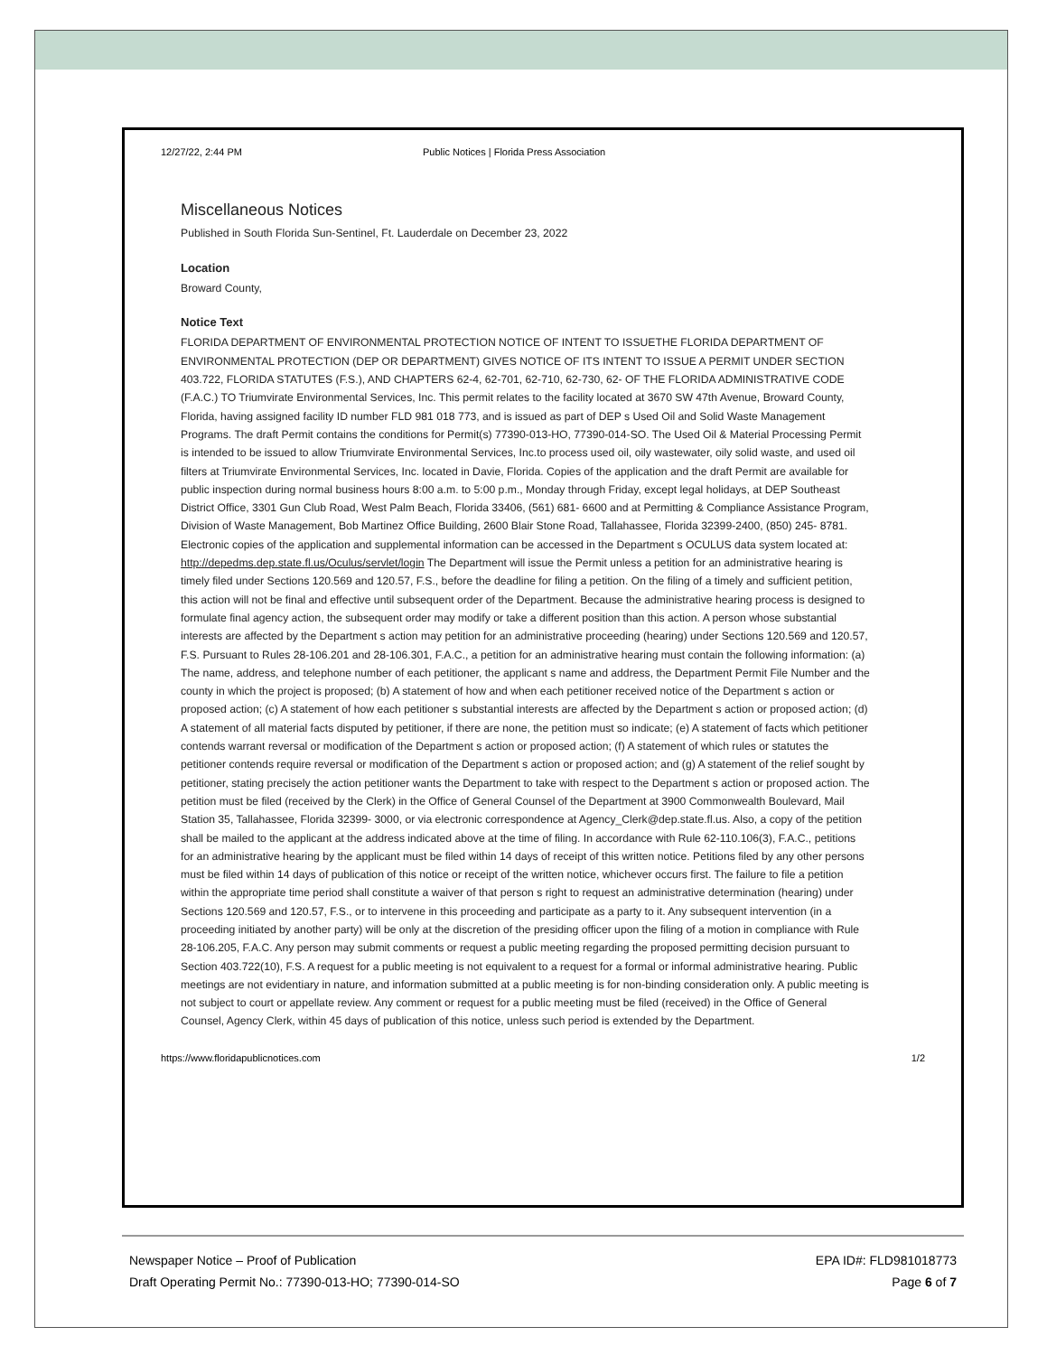12/27/22, 2:44 PM Public Notices | Florida Press Association
Miscellaneous Notices
Published in South Florida Sun-Sentinel, Ft. Lauderdale on December 23, 2022
Location
Broward County,
Notice Text
FLORIDA DEPARTMENT OF ENVIRONMENTAL PROTECTION NOTICE OF INTENT TO ISSUETHE FLORIDA DEPARTMENT OF ENVIRONMENTAL PROTECTION (DEP OR DEPARTMENT) GIVES NOTICE OF ITS INTENT TO ISSUE A PERMIT UNDER SECTION 403.722, FLORIDA STATUTES (F.S.), AND CHAPTERS 62-4, 62-701, 62-710, 62-730, 62- OF THE FLORIDA ADMINISTRATIVE CODE (F.A.C.) TO Triumvirate Environmental Services, Inc. This permit relates to the facility located at 3670 SW 47th Avenue, Broward County, Florida, having assigned facility ID number FLD 981 018 773, and is issued as part of DEP s Used Oil and Solid Waste Management Programs. The draft Permit contains the conditions for Permit(s) 77390-013-HO, 77390-014-SO. The Used Oil & Material Processing Permit is intended to be issued to allow Triumvirate Environmental Services, Inc.to process used oil, oily wastewater, oily solid waste, and used oil filters at Triumvirate Environmental Services, Inc. located in Davie, Florida. Copies of the application and the draft Permit are available for public inspection during normal business hours 8:00 a.m. to 5:00 p.m., Monday through Friday, except legal holidays, at DEP Southeast District Office, 3301 Gun Club Road, West Palm Beach, Florida 33406, (561) 681- 6600 and at Permitting & Compliance Assistance Program, Division of Waste Management, Bob Martinez Office Building, 2600 Blair Stone Road, Tallahassee, Florida 32399-2400, (850) 245- 8781. Electronic copies of the application and supplemental information can be accessed in the Department s OCULUS data system located at: http://depedms.dep.state.fl.us/Oculus/servlet/login The Department will issue the Permit unless a petition for an administrative hearing is timely filed under Sections 120.569 and 120.57, F.S., before the deadline for filing a petition. On the filing of a timely and sufficient petition, this action will not be final and effective until subsequent order of the Department. Because the administrative hearing process is designed to formulate final agency action, the subsequent order may modify or take a different position than this action. A person whose substantial interests are affected by the Department s action may petition for an administrative proceeding (hearing) under Sections 120.569 and 120.57, F.S. Pursuant to Rules 28-106.201 and 28-106.301, F.A.C., a petition for an administrative hearing must contain the following information: (a) The name, address, and telephone number of each petitioner, the applicant s name and address, the Department Permit File Number and the county in which the project is proposed; (b) A statement of how and when each petitioner received notice of the Department s action or proposed action; (c) A statement of how each petitioner s substantial interests are affected by the Department s action or proposed action; (d) A statement of all material facts disputed by petitioner, if there are none, the petition must so indicate; (e) A statement of facts which petitioner contends warrant reversal or modification of the Department s action or proposed action; (f) A statement of which rules or statutes the petitioner contends require reversal or modification of the Department s action or proposed action; and (g) A statement of the relief sought by petitioner, stating precisely the action petitioner wants the Department to take with respect to the Department s action or proposed action. The petition must be filed (received by the Clerk) in the Office of General Counsel of the Department at 3900 Commonwealth Boulevard, Mail Station 35, Tallahassee, Florida 32399- 3000, or via electronic correspondence at Agency_Clerk@dep.state.fl.us. Also, a copy of the petition shall be mailed to the applicant at the address indicated above at the time of filing. In accordance with Rule 62-110.106(3), F.A.C., petitions for an administrative hearing by the applicant must be filed within 14 days of receipt of this written notice. Petitions filed by any other persons must be filed within 14 days of publication of this notice or receipt of the written notice, whichever occurs first. The failure to file a petition within the appropriate time period shall constitute a waiver of that person s right to request an administrative determination (hearing) under Sections 120.569 and 120.57, F.S., or to intervene in this proceeding and participate as a party to it. Any subsequent intervention (in a proceeding initiated by another party) will be only at the discretion of the presiding officer upon the filing of a motion in compliance with Rule 28-106.205, F.A.C. Any person may submit comments or request a public meeting regarding the proposed permitting decision pursuant to Section 403.722(10), F.S. A request for a public meeting is not equivalent to a request for a formal or informal administrative hearing. Public meetings are not evidentiary in nature, and information submitted at a public meeting is for non-binding consideration only. A public meeting is not subject to court or appellate review. Any comment or request for a public meeting must be filed (received) in the Office of General Counsel, Agency Clerk, within 45 days of publication of this notice, unless such period is extended by the Department.
https://www.floridapublicnotices.com 1/2
Newspaper Notice – Proof of Publication
Draft Operating Permit No.: 77390-013-HO; 77390-014-SO
EPA ID#: FLD981018773
Page 6 of 7